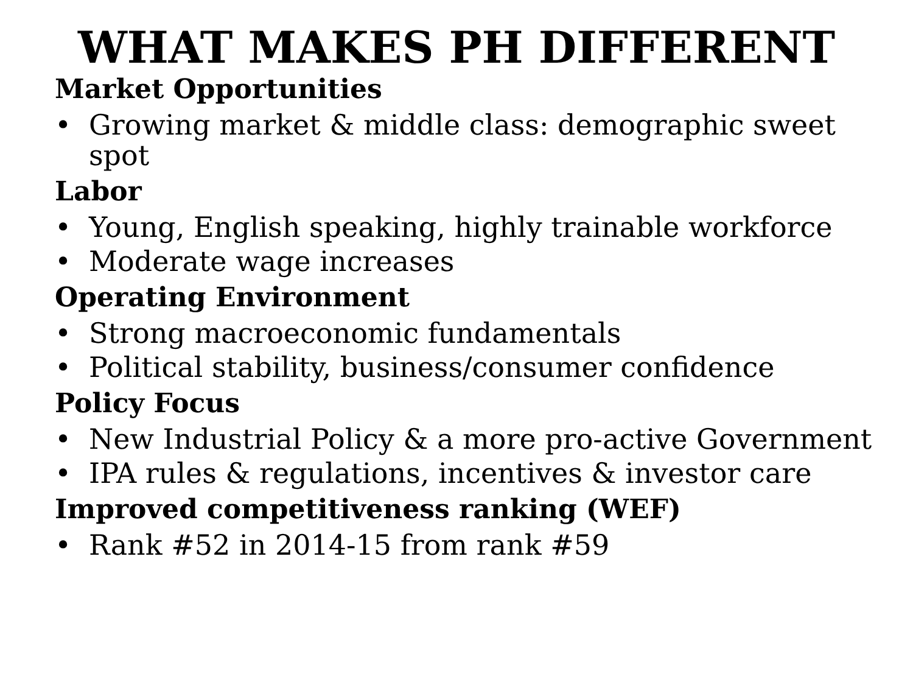WHAT MAKES PH DIFFERENT
Market Opportunities
• Growing market & middle class: demographic sweet spot
Labor
• Young, English speaking, highly trainable workforce
• Moderate wage increases
Operating Environment
• Strong macroeconomic fundamentals
• Political stability, business/consumer confidence
Policy Focus
• New Industrial Policy & a more pro-active Government
• IPA rules & regulations, incentives & investor care
Improved competitiveness ranking (WEF)
• Rank #52 in 2014-15 from rank #59